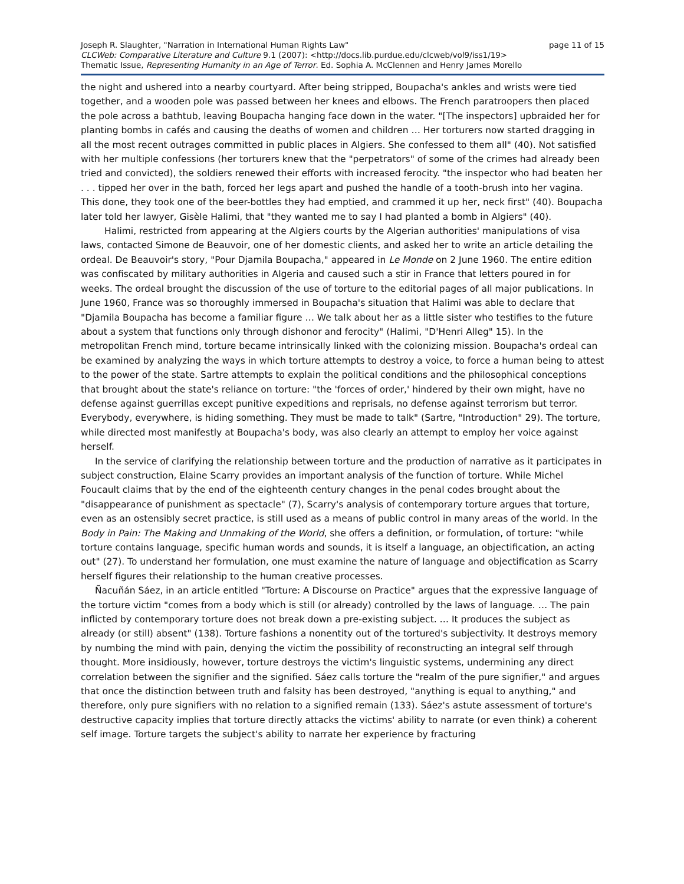Joseph R. Slaughter, "Narration in International Human Rights Law" page 11 of 15
CLCWeb: Comparative Literature and Culture 9.1 (2007): <http://docs.lib.purdue.edu/clcweb/vol9/iss1/19>
Thematic Issue, Representing Humanity in an Age of Terror. Ed. Sophia A. McClennen and Henry James Morello
the night and ushered into a nearby courtyard. After being stripped, Boupacha's ankles and wrists were tied together, and a wooden pole was passed between her knees and elbows. The French paratroopers then placed the pole across a bathtub, leaving Boupacha hanging face down in the water. "[The inspectors] upbraided her for planting bombs in cafés and causing the deaths of women and children … Her torturers now started dragging in all the most recent outrages committed in public places in Algiers. She confessed to them all" (40). Not satisfied with her multiple confessions (her torturers knew that the "perpetrators" of some of the crimes had already been tried and convicted), the soldiers renewed their efforts with increased ferocity. "the inspector who had beaten her . . . tipped her over in the bath, forced her legs apart and pushed the handle of a tooth-brush into her vagina. This done, they took one of the beer-bottles they had emptied, and crammed it up her, neck first" (40). Boupacha later told her lawyer, Gisèle Halimi, that "they wanted me to say I had planted a bomb in Algiers" (40).
Halimi, restricted from appearing at the Algiers courts by the Algerian authorities' manipulations of visa laws, contacted Simone de Beauvoir, one of her domestic clients, and asked her to write an article detailing the ordeal. De Beauvoir's story, "Pour Djamila Boupacha," appeared in Le Monde on 2 June 1960. The entire edition was confiscated by military authorities in Algeria and caused such a stir in France that letters poured in for weeks. The ordeal brought the discussion of the use of torture to the editorial pages of all major publications. In June 1960, France was so thoroughly immersed in Boupacha's situation that Halimi was able to declare that "Djamila Boupacha has become a familiar figure … We talk about her as a little sister who testifies to the future about a system that functions only through dishonor and ferocity" (Halimi, "D'Henri Alleg" 15). In the metropolitan French mind, torture became intrinsically linked with the colonizing mission. Boupacha's ordeal can be examined by analyzing the ways in which torture attempts to destroy a voice, to force a human being to attest to the power of the state. Sartre attempts to explain the political conditions and the philosophical conceptions that brought about the state's reliance on torture: "the 'forces of order,' hindered by their own might, have no defense against guerrillas except punitive expeditions and reprisals, no defense against terrorism but terror. Everybody, everywhere, is hiding something. They must be made to talk" (Sartre, "Introduction" 29). The torture, while directed most manifestly at Boupacha's body, was also clearly an attempt to employ her voice against herself.
In the service of clarifying the relationship between torture and the production of narrative as it participates in subject construction, Elaine Scarry provides an important analysis of the function of torture. While Michel Foucault claims that by the end of the eighteenth century changes in the penal codes brought about the "disappearance of punishment as spectacle" (7), Scarry's analysis of contemporary torture argues that torture, even as an ostensibly secret practice, is still used as a means of public control in many areas of the world. In the Body in Pain: The Making and Unmaking of the World, she offers a definition, or formulation, of torture: "while torture contains language, specific human words and sounds, it is itself a language, an objectification, an acting out" (27). To understand her formulation, one must examine the nature of language and objectification as Scarry herself figures their relationship to the human creative processes.
Ñacuñán Sáez, in an article entitled "Torture: A Discourse on Practice" argues that the expressive language of the torture victim "comes from a body which is still (or already) controlled by the laws of language. … The pain inflicted by contemporary torture does not break down a pre-existing subject. … It produces the subject as already (or still) absent" (138). Torture fashions a nonentity out of the tortured's subjectivity. It destroys memory by numbing the mind with pain, denying the victim the possibility of reconstructing an integral self through thought. More insidiously, however, torture destroys the victim's linguistic systems, undermining any direct correlation between the signifier and the signified. Sáez calls torture the "realm of the pure signifier," and argues that once the distinction between truth and falsity has been destroyed, "anything is equal to anything," and therefore, only pure signifiers with no relation to a signified remain (133). Sáez's astute assessment of torture's destructive capacity implies that torture directly attacks the victims' ability to narrate (or even think) a coherent self image. Torture targets the subject's ability to narrate her experience by fracturing